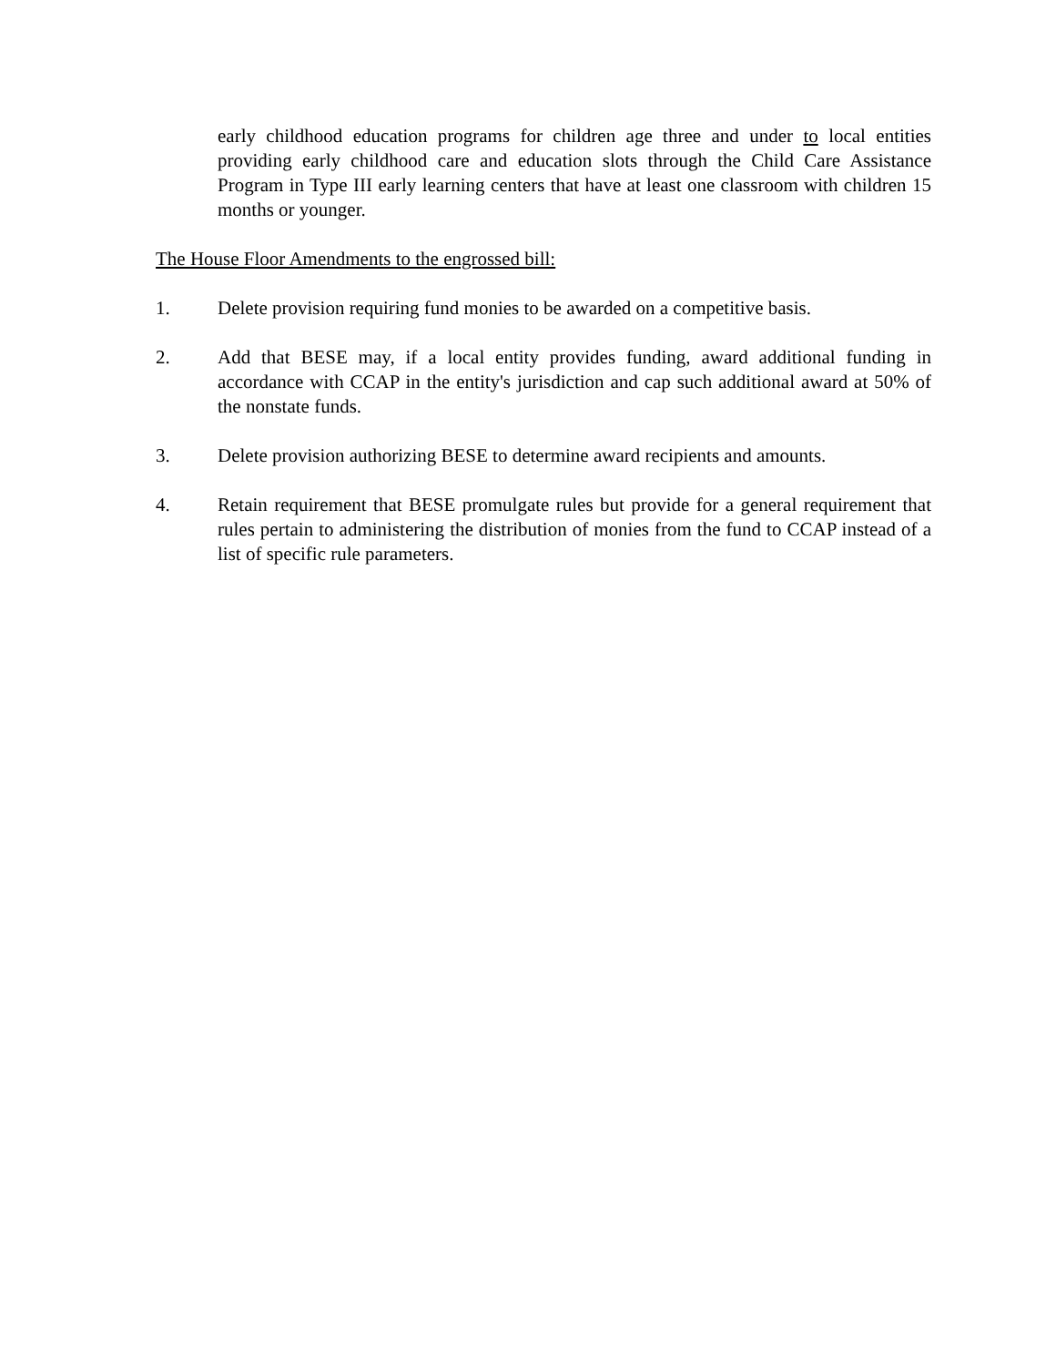early childhood education programs for children age three and under to local entities providing early childhood care and education slots through the Child Care Assistance Program in Type III early learning centers that have at least one classroom with children 15 months or younger.
The House Floor Amendments to the engrossed bill:
1. Delete provision requiring fund monies to be awarded on a competitive basis.
2. Add that BESE may, if a local entity provides funding, award additional funding in accordance with CCAP in the entity's jurisdiction and cap such additional award at 50% of the nonstate funds.
3. Delete provision authorizing BESE to determine award recipients and amounts.
4. Retain requirement that BESE promulgate rules but provide for a general requirement that rules pertain to administering the distribution of monies from the fund to CCAP instead of a list of specific rule parameters.